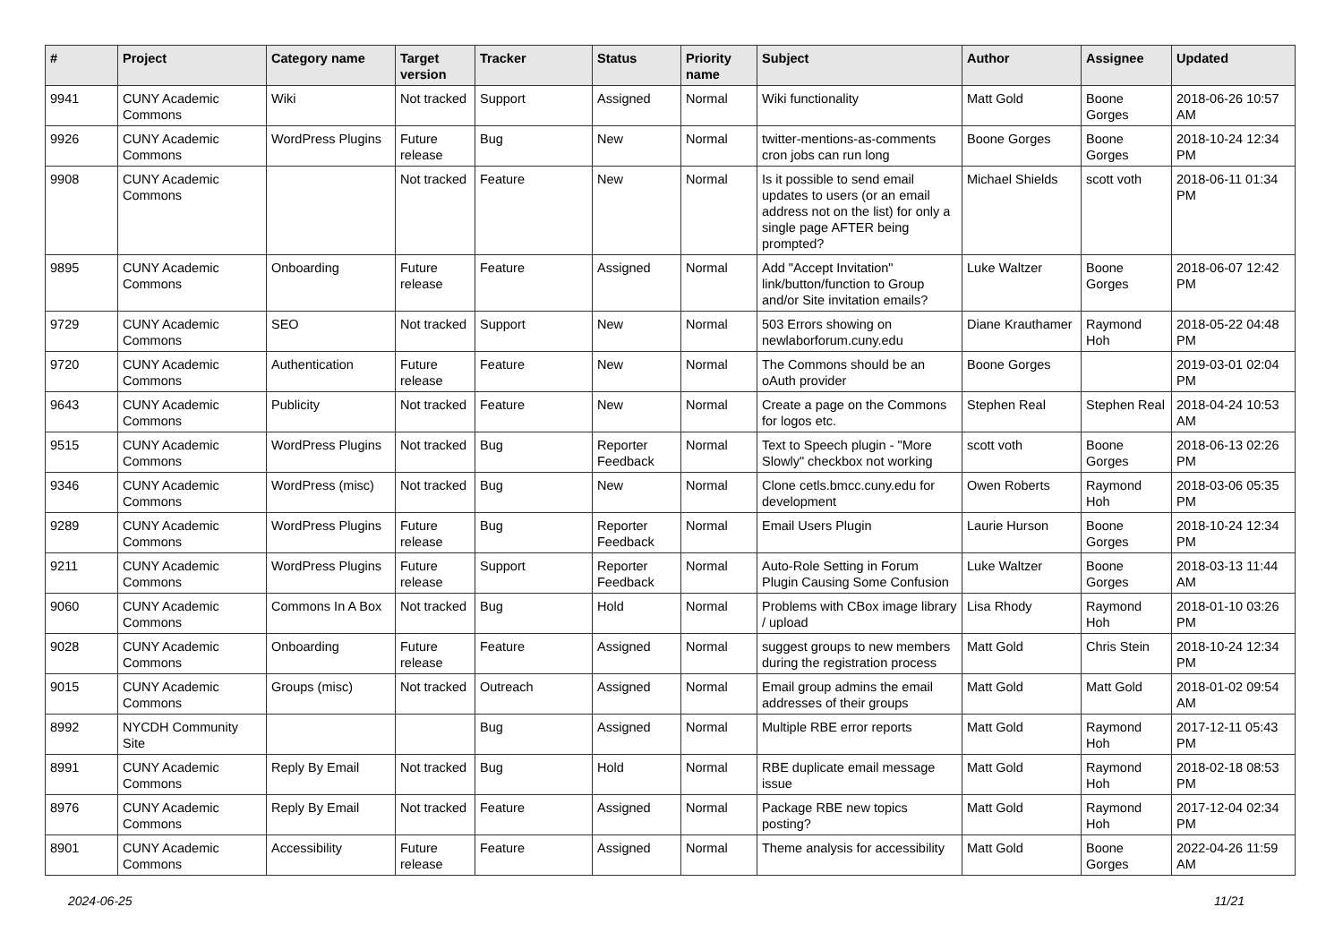| # | Project | Category name | Target version | Tracker | Status | Priority name | Subject | Author | Assignee | Updated |
| --- | --- | --- | --- | --- | --- | --- | --- | --- | --- | --- |
| 9941 | CUNY Academic Commons | Wiki | Not tracked | Support | Assigned | Normal | Wiki functionality | Matt Gold | Boone Gorges | 2018-06-26 10:57 AM |
| 9926 | CUNY Academic Commons | WordPress Plugins | Future release | Bug | New | Normal | twitter-mentions-as-comments cron jobs can run long | Boone Gorges | Boone Gorges | 2018-10-24 12:34 PM |
| 9908 | CUNY Academic Commons | | Not tracked | Feature | New | Normal | Is it possible to send email updates to users (or an email address not on the list) for only a single page AFTER being prompted? | Michael Shields | scott voth | 2018-06-11 01:34 PM |
| 9895 | CUNY Academic Commons | Onboarding | Future release | Feature | Assigned | Normal | Add "Accept Invitation" link/button/function to Group and/or Site invitation emails? | Luke Waltzer | Boone Gorges | 2018-06-07 12:42 PM |
| 9729 | CUNY Academic Commons | SEO | Not tracked | Support | New | Normal | 503 Errors showing on newlaborforum.cuny.edu | Diane Krauthamer | Raymond Hoh | 2018-05-22 04:48 PM |
| 9720 | CUNY Academic Commons | Authentication | Future release | Feature | New | Normal | The Commons should be an oAuth provider | Boone Gorges | | 2019-03-01 02:04 PM |
| 9643 | CUNY Academic Commons | Publicity | Not tracked | Feature | New | Normal | Create a page on the Commons for logos etc. | Stephen Real | Stephen Real | 2018-04-24 10:53 AM |
| 9515 | CUNY Academic Commons | WordPress Plugins | Not tracked | Bug | Reporter Feedback | Normal | Text to Speech plugin - "More Slowly" checkbox not working | scott voth | Boone Gorges | 2018-06-13 02:26 PM |
| 9346 | CUNY Academic Commons | WordPress (misc) | Not tracked | Bug | New | Normal | Clone cetls.bmcc.cuny.edu for development | Owen Roberts | Raymond Hoh | 2018-03-06 05:35 PM |
| 9289 | CUNY Academic Commons | WordPress Plugins | Future release | Bug | Reporter Feedback | Normal | Email Users Plugin | Laurie Hurson | Boone Gorges | 2018-10-24 12:34 PM |
| 9211 | CUNY Academic Commons | WordPress Plugins | Future release | Support | Reporter Feedback | Normal | Auto-Role Setting in Forum Plugin Causing Some Confusion | Luke Waltzer | Boone Gorges | 2018-03-13 11:44 AM |
| 9060 | CUNY Academic Commons | Commons In A Box | Not tracked | Bug | Hold | Normal | Problems with CBox image library / upload | Lisa Rhody | Raymond Hoh | 2018-01-10 03:26 PM |
| 9028 | CUNY Academic Commons | Onboarding | Future release | Feature | Assigned | Normal | suggest groups to new members during the registration process | Matt Gold | Chris Stein | 2018-10-24 12:34 PM |
| 9015 | CUNY Academic Commons | Groups (misc) | Not tracked | Outreach | Assigned | Normal | Email group admins the email addresses of their groups | Matt Gold | Matt Gold | 2018-01-02 09:54 AM |
| 8992 | NYCDH Community Site | | | Bug | Assigned | Normal | Multiple RBE error reports | Matt Gold | Raymond Hoh | 2017-12-11 05:43 PM |
| 8991 | CUNY Academic Commons | Reply By Email | Not tracked | Bug | Hold | Normal | RBE duplicate email message issue | Matt Gold | Raymond Hoh | 2018-02-18 08:53 PM |
| 8976 | CUNY Academic Commons | Reply By Email | Not tracked | Feature | Assigned | Normal | Package RBE new topics posting? | Matt Gold | Raymond Hoh | 2017-12-04 02:34 PM |
| 8901 | CUNY Academic Commons | Accessibility | Future release | Feature | Assigned | Normal | Theme analysis for accessibility | Matt Gold | Boone Gorges | 2022-04-26 11:59 AM |
2024-06-25 11/21